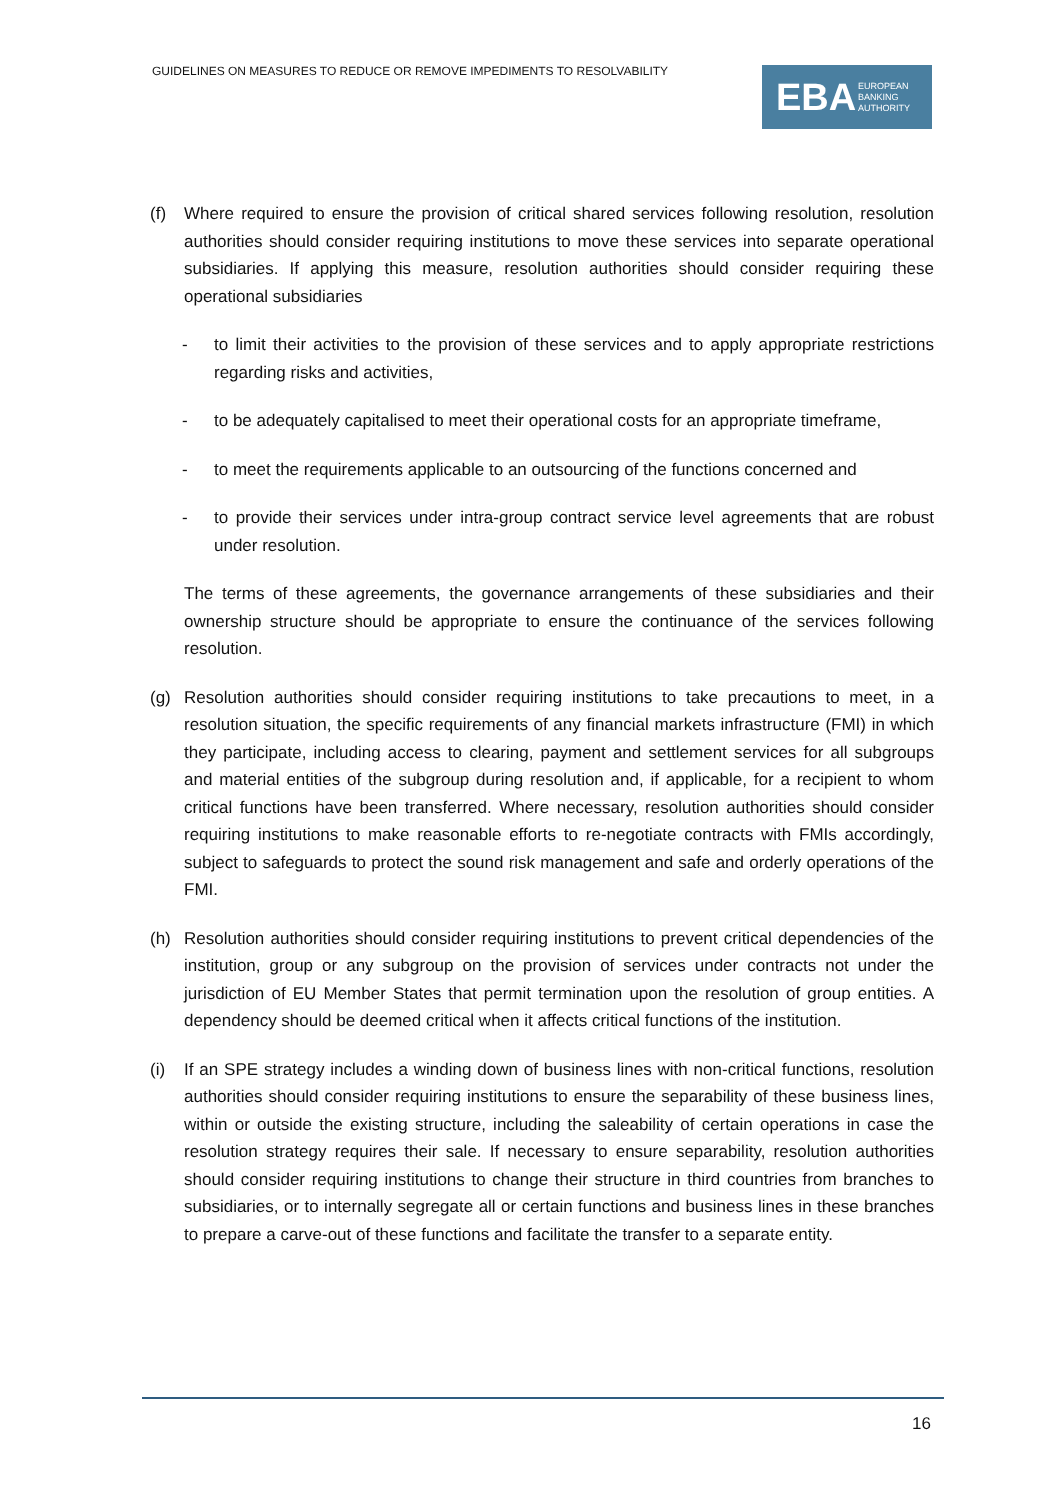GUIDELINES ON MEASURES TO REDUCE OR REMOVE IMPEDIMENTS TO RESOLVABILITY
EBA EUROPEAN
BANKING
AUTHORITY
(f) Where required to ensure the provision of critical shared services following resolution, resolution authorities should consider requiring institutions to move these services into separate operational subsidiaries. If applying this measure, resolution authorities should consider requiring these operational subsidiaries
- to limit their activities to the provision of these services and to apply appropriate restrictions regarding risks and activities,
- to be adequately capitalised to meet their operational costs for an appropriate timeframe,
- to meet the requirements applicable to an outsourcing of the functions concerned and
- to provide their services under intra-group contract service level agreements that are robust under resolution.
The terms of these agreements, the governance arrangements of these subsidiaries and their ownership structure should be appropriate to ensure the continuance of the services following resolution.
(g) Resolution authorities should consider requiring institutions to take precautions to meet, in a resolution situation, the specific requirements of any financial markets infrastructure (FMI) in which they participate, including access to clearing, payment and settlement services for all subgroups and material entities of the subgroup during resolution and, if applicable, for a recipient to whom critical functions have been transferred. Where necessary, resolution authorities should consider requiring institutions to make reasonable efforts to re-negotiate contracts with FMIs accordingly, subject to safeguards to protect the sound risk management and safe and orderly operations of the FMI.
(h) Resolution authorities should consider requiring institutions to prevent critical dependencies of the institution, group or any subgroup on the provision of services under contracts not under the jurisdiction of EU Member States that permit termination upon the resolution of group entities. A dependency should be deemed critical when it affects critical functions of the institution.
(i) If an SPE strategy includes a winding down of business lines with non-critical functions, resolution authorities should consider requiring institutions to ensure the separability of these business lines, within or outside the existing structure, including the saleability of certain operations in case the resolution strategy requires their sale. If necessary to ensure separability, resolution authorities should consider requiring institutions to change their structure in third countries from branches to subsidiaries, or to internally segregate all or certain functions and business lines in these branches to prepare a carve-out of these functions and facilitate the transfer to a separate entity.
16